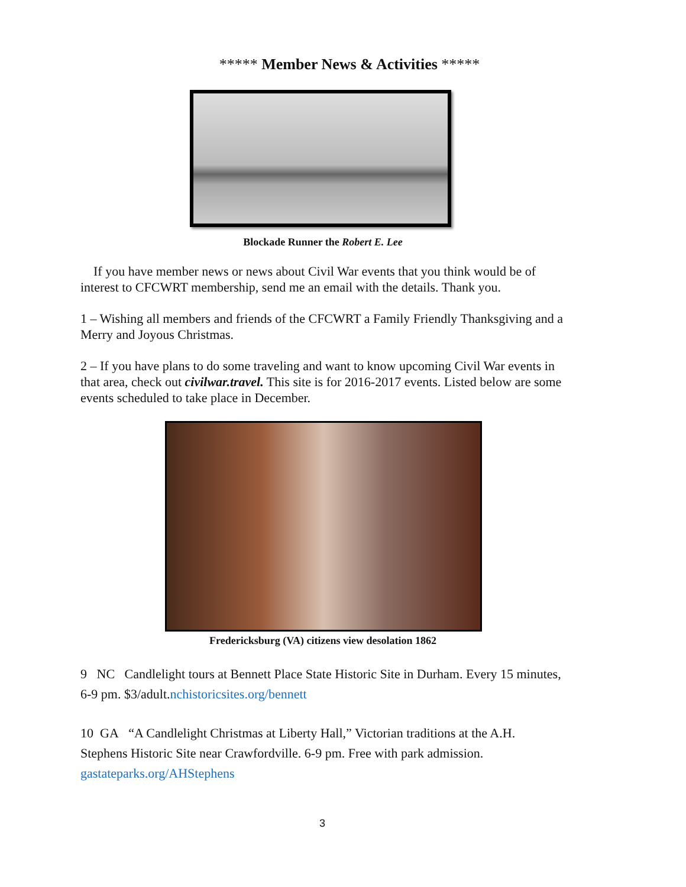***** Member News & Activities *****
Blockade Runner the Robert E. Lee
If you have member news or news about Civil War events that you think would be of interest to CFCWRT membership, send me an email with the details. Thank you.
1 – Wishing all members and friends of the CFCWRT a Family Friendly Thanksgiving and a Merry and Joyous Christmas.
2 – If you have plans to do some traveling and want to know upcoming Civil War events in that area, check out civilwar.travel. This site is for 2016-2017 events. Listed below are some events scheduled to take place in December.
Fredericksburg (VA) citizens view desolation 1862
9 NC Candlelight tours at Bennett Place State Historic Site in Durham. Every 15 minutes, 6-9 pm. $3/adult.nchistoricsites.org/bennett
10 GA “A Candlelight Christmas at Liberty Hall,” Victorian traditions at the A.H. Stephens Historic Site near Crawfordville. 6-9 pm. Free with park admission. gastateparks.org/AHStephens
3